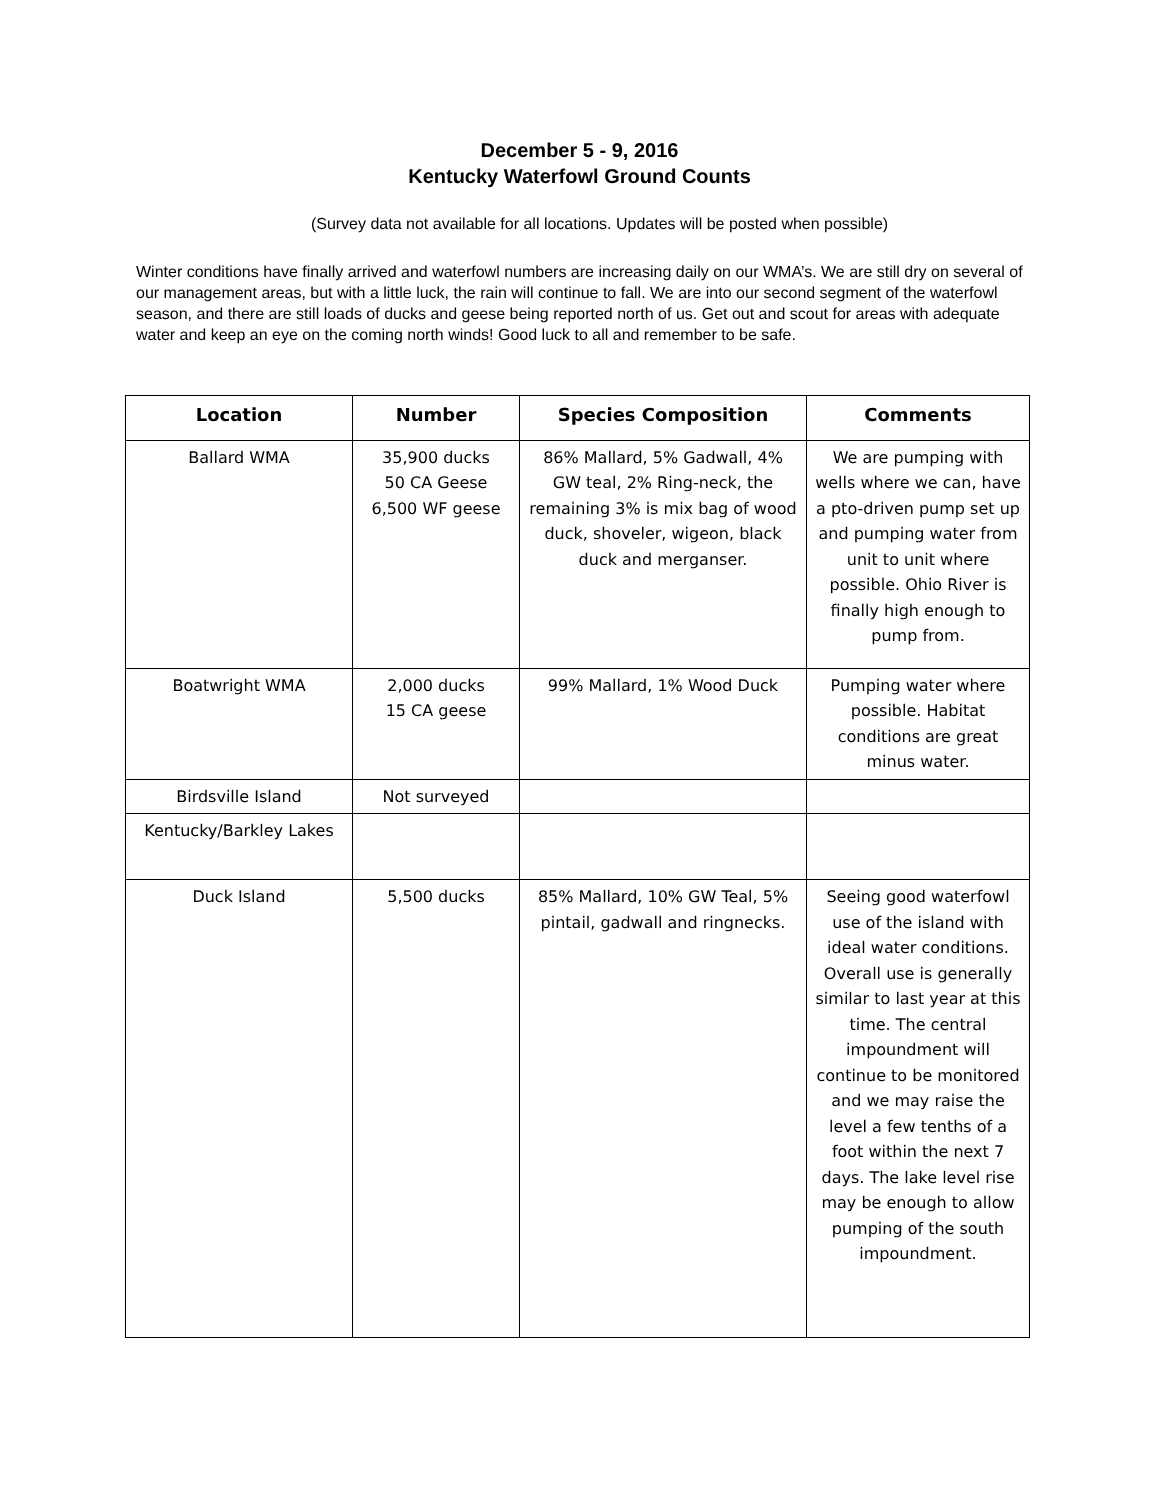December 5 - 9, 2016
Kentucky Waterfowl Ground Counts
(Survey data not available for all locations. Updates will be posted when possible)
Winter conditions have finally arrived and waterfowl numbers are increasing daily on our WMA’s. We are still dry on several of our management areas, but with a little luck, the rain will continue to fall. We are into our second segment of the waterfowl season, and there are still loads of ducks and geese being reported north of us. Get out and scout for areas with adequate water and keep an eye on the coming north winds! Good luck to all and remember to be safe.
| Location | Number | Species Composition | Comments |
| --- | --- | --- | --- |
| Ballard WMA | 35,900 ducks 50 CA Geese 6,500 WF geese | 86% Mallard, 5% Gadwall, 4% GW teal, 2% Ring-neck, the remaining 3% is mix bag of wood duck, shoveler, wigeon, black duck and merganser. | We are pumping with wells where we can, have a pto-driven pump set up and pumping water from unit to unit where possible. Ohio River is finally high enough to pump from. |
| Boatwright WMA | 2,000 ducks 15 CA geese | 99% Mallard, 1% Wood Duck | Pumping water where possible. Habitat conditions are great minus water. |
| Birdsville Island | Not surveyed | | |
| Kentucky/Barkley Lakes | | | |
| Duck Island | 5,500 ducks | 85% Mallard, 10% GW Teal, 5% pintail, gadwall and ringnecks. | Seeing good waterfowl use of the island with ideal water conditions. Overall use is generally similar to last year at this time. The central impoundment will continue to be monitored and we may raise the level a few tenths of a foot within the next 7 days. The lake level rise may be enough to allow pumping of the south impoundment. |